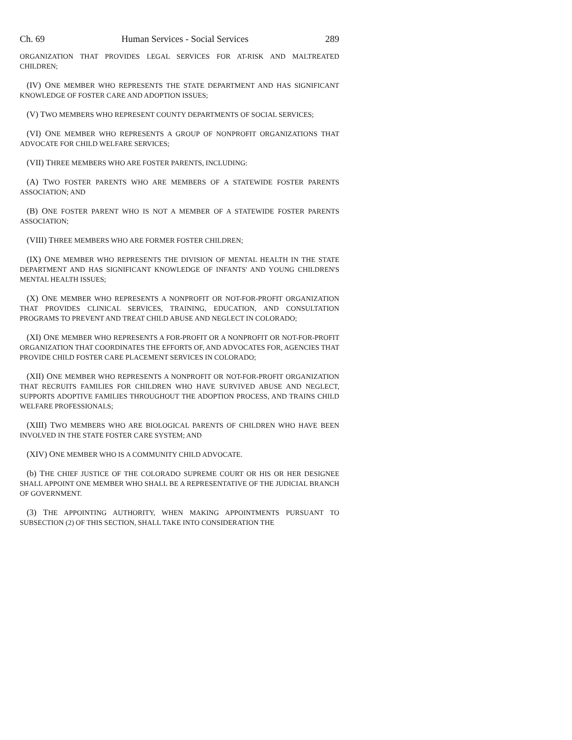Ch. 69 Human Services - Social Services 289
ORGANIZATION THAT PROVIDES LEGAL SERVICES FOR AT-RISK AND MALTREATED CHILDREN;
(IV) ONE MEMBER WHO REPRESENTS THE STATE DEPARTMENT AND HAS SIGNIFICANT KNOWLEDGE OF FOSTER CARE AND ADOPTION ISSUES;
(V) TWO MEMBERS WHO REPRESENT COUNTY DEPARTMENTS OF SOCIAL SERVICES;
(VI) ONE MEMBER WHO REPRESENTS A GROUP OF NONPROFIT ORGANIZATIONS THAT ADVOCATE FOR CHILD WELFARE SERVICES;
(VII) THREE MEMBERS WHO ARE FOSTER PARENTS, INCLUDING:
(A) TWO FOSTER PARENTS WHO ARE MEMBERS OF A STATEWIDE FOSTER PARENTS ASSOCIATION; AND
(B) ONE FOSTER PARENT WHO IS NOT A MEMBER OF A STATEWIDE FOSTER PARENTS ASSOCIATION;
(VIII) THREE MEMBERS WHO ARE FORMER FOSTER CHILDREN;
(IX) ONE MEMBER WHO REPRESENTS THE DIVISION OF MENTAL HEALTH IN THE STATE DEPARTMENT AND HAS SIGNIFICANT KNOWLEDGE OF INFANTS' AND YOUNG CHILDREN'S MENTAL HEALTH ISSUES;
(X) ONE MEMBER WHO REPRESENTS A NONPROFIT OR NOT-FOR-PROFIT ORGANIZATION THAT PROVIDES CLINICAL SERVICES, TRAINING, EDUCATION, AND CONSULTATION PROGRAMS TO PREVENT AND TREAT CHILD ABUSE AND NEGLECT IN COLORADO;
(XI) ONE MEMBER WHO REPRESENTS A FOR-PROFIT OR A NONPROFIT OR NOT-FOR-PROFIT ORGANIZATION THAT COORDINATES THE EFFORTS OF, AND ADVOCATES FOR, AGENCIES THAT PROVIDE CHILD FOSTER CARE PLACEMENT SERVICES IN COLORADO;
(XII) ONE MEMBER WHO REPRESENTS A NONPROFIT OR NOT-FOR-PROFIT ORGANIZATION THAT RECRUITS FAMILIES FOR CHILDREN WHO HAVE SURVIVED ABUSE AND NEGLECT, SUPPORTS ADOPTIVE FAMILIES THROUGHOUT THE ADOPTION PROCESS, AND TRAINS CHILD WELFARE PROFESSIONALS;
(XIII) TWO MEMBERS WHO ARE BIOLOGICAL PARENTS OF CHILDREN WHO HAVE BEEN INVOLVED IN THE STATE FOSTER CARE SYSTEM; AND
(XIV) ONE MEMBER WHO IS A COMMUNITY CHILD ADVOCATE.
(b) THE CHIEF JUSTICE OF THE COLORADO SUPREME COURT OR HIS OR HER DESIGNEE SHALL APPOINT ONE MEMBER WHO SHALL BE A REPRESENTATIVE OF THE JUDICIAL BRANCH OF GOVERNMENT.
(3) THE APPOINTING AUTHORITY, WHEN MAKING APPOINTMENTS PURSUANT TO SUBSECTION (2) OF THIS SECTION, SHALL TAKE INTO CONSIDERATION THE